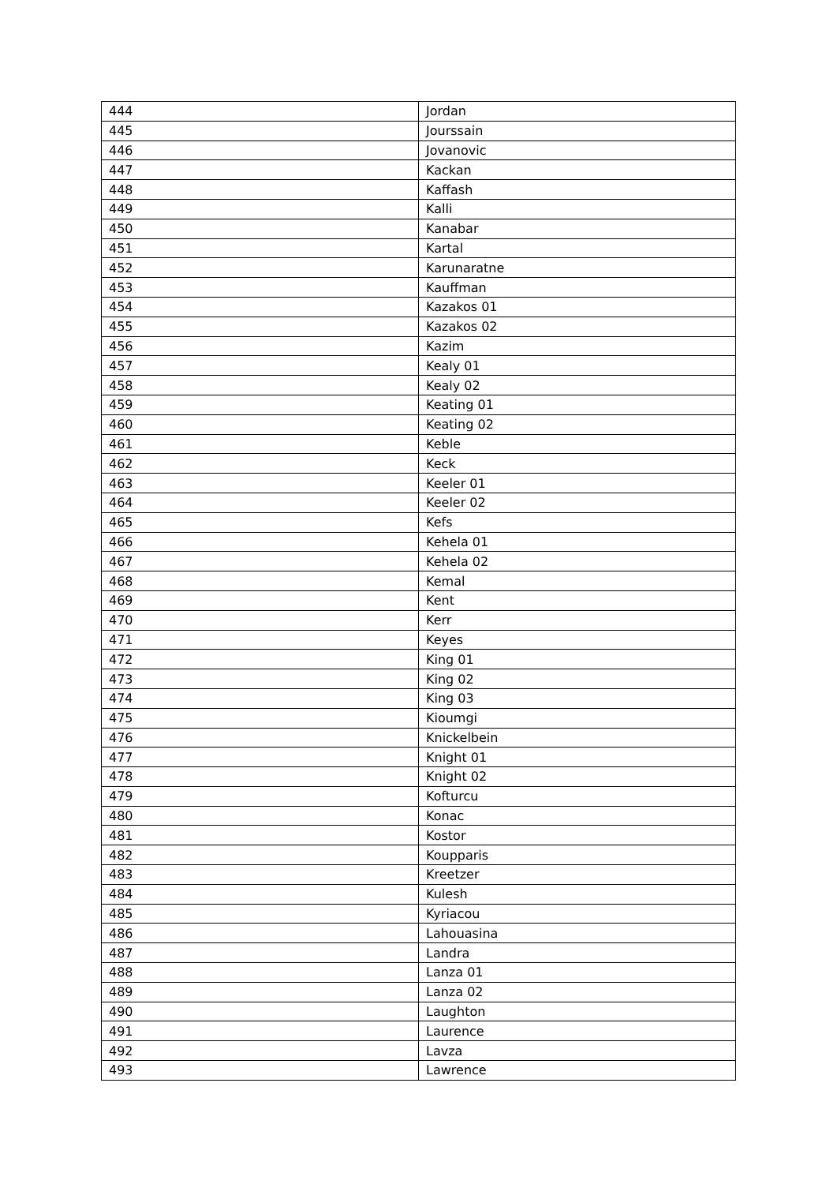| 444 | Jordan |
| 445 | Jourssain |
| 446 | Jovanovic |
| 447 | Kackan |
| 448 | Kaffash |
| 449 | Kalli |
| 450 | Kanabar |
| 451 | Kartal |
| 452 | Karunaratne |
| 453 | Kauffman |
| 454 | Kazakos 01 |
| 455 | Kazakos 02 |
| 456 | Kazim |
| 457 | Kealy 01 |
| 458 | Kealy 02 |
| 459 | Keating 01 |
| 460 | Keating 02 |
| 461 | Keble |
| 462 | Keck |
| 463 | Keeler 01 |
| 464 | Keeler 02 |
| 465 | Kefs |
| 466 | Kehela 01 |
| 467 | Kehela 02 |
| 468 | Kemal |
| 469 | Kent |
| 470 | Kerr |
| 471 | Keyes |
| 472 | King 01 |
| 473 | King 02 |
| 474 | King 03 |
| 475 | Kioumgi |
| 476 | Knickelbein |
| 477 | Knight 01 |
| 478 | Knight 02 |
| 479 | Kofturcu |
| 480 | Konac |
| 481 | Kostor |
| 482 | Koupparis |
| 483 | Kreetzer |
| 484 | Kulesh |
| 485 | Kyriacou |
| 486 | Lahouasina |
| 487 | Landra |
| 488 | Lanza 01 |
| 489 | Lanza 02 |
| 490 | Laughton |
| 491 | Laurence |
| 492 | Lavza |
| 493 | Lawrence |